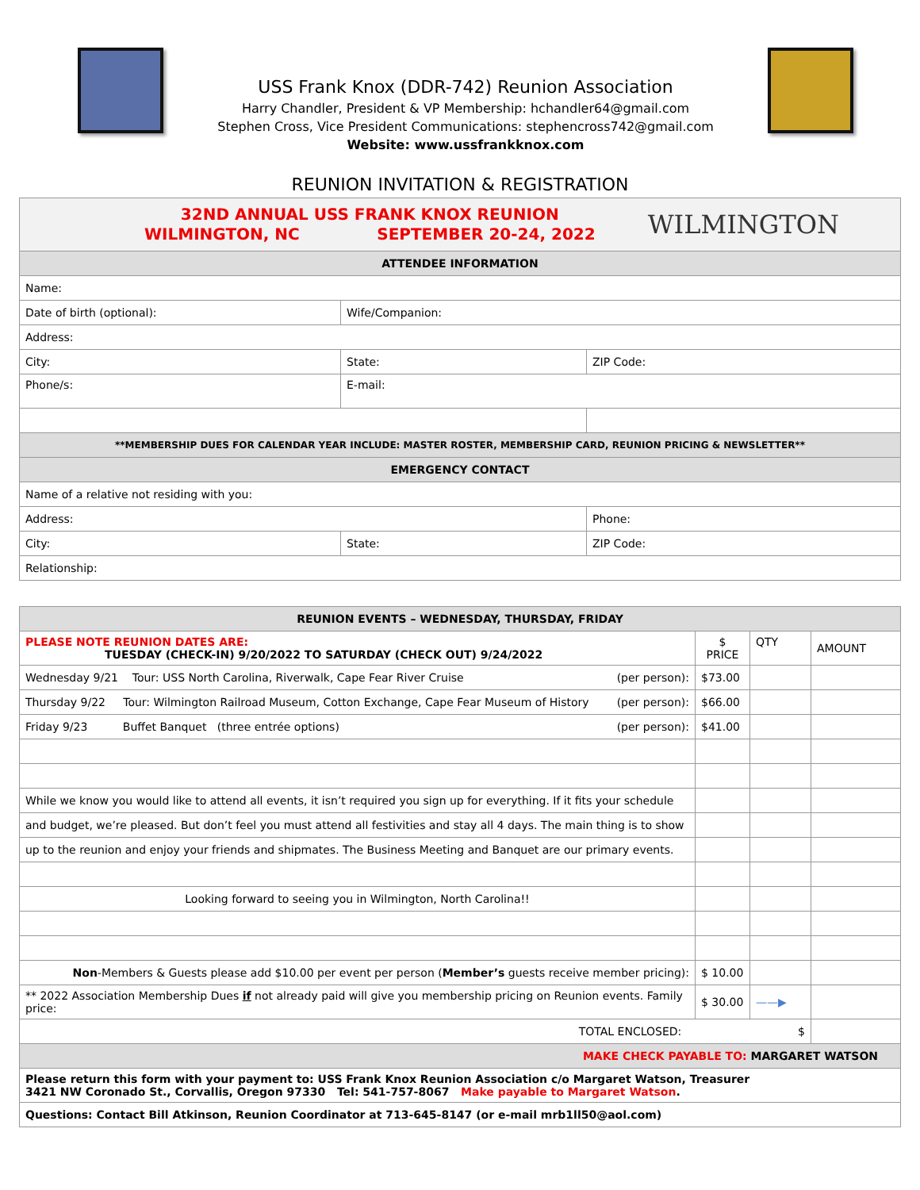USS Frank Knox (DDR-742) Reunion Association
Harry Chandler, President & VP Membership: hchandler64@gmail.com
Stephen Cross, Vice President Communications: stephencross742@gmail.com
Website: www.ussfrankknox.com
REUNION INVITATION & REGISTRATION
| 32ND ANNUAL USS FRANK KNOX REUNION WILMINGTON, NC SEPTEMBER 20-24, 2022 WILMINGTON | | |
| ATTENDEE INFORMATION | | |
| Name: | | |
| Date of birth (optional): | Wife/Companion: | |
| Address: | | |
| City: | State: | ZIP Code: |
| Phone/s: | E-mail: | |
| **MEMBERSHIP DUES FOR CALENDAR YEAR INCLUDE: MASTER ROSTER, MEMBERSHIP CARD, REUNION PRICING & NEWSLETTER** | | |
| EMERGENCY CONTACT | | |
| Name of a relative not residing with you: | | |
| Address: | | Phone: |
| City: | State: | ZIP Code: |
| Relationship: | | |
| REUNION EVENTS – WEDNESDAY, THURSDAY, FRIDAY | | | |
| PLEASE NOTE REUNION DATES ARE: TUESDAY (CHECK-IN) 9/20/2022 TO SATURDAY (CHECK OUT) 9/24/2022 | $ PRICE | QTY | AMOUNT |
| Wednesday 9/21 Tour: USS North Carolina, Riverwalk, Cape Fear River Cruise (per person): | $73.00 | | |
| Thursday 9/22 Tour: Wilmington Railroad Museum, Cotton Exchange, Cape Fear Museum of History (per person): | $66.00 | | |
| Friday 9/23 Buffet Banquet (three entrée options) (per person): | $41.00 | | |
| While we know you would like to attend all events, it isn’t required you sign up for everything. If it fits your schedule | | | |
| and budget, we’re pleased. But don’t feel you must attend all festivities and stay all 4 days. The main thing is to show | | | |
| up to the reunion and enjoy your friends and shipmates. The Business Meeting and Banquet are our primary events. | | | |
| Looking forward to seeing you in Wilmington, North Carolina!! | | | |
| Non -Members & Guests please add $10.00 per event per person ( Member’s guests receive member pricing): | $ 10.00 | | |
| ** 2022 Association Membership Dues if not already paid will give you membership pricing on Reunion events. Family price: | $ 30.00 | ——▶ | |
| TOTAL ENCLOSED: $ | | | |
| MAKE CHECK PAYABLE TO: MARGARET WATSON | | | |
| Please return this form with your payment to: USS Frank Knox Reunion Association c/o Margaret Watson, Treasurer 3421 NW Coronado St., Corvallis, Oregon 97330 Tel: 541-757-8067 Make payable to Margaret Watson . | | | |
| Questions: Contact Bill Atkinson, Reunion Coordinator at 713-645-8147 (or e-mail mrb1ll50@aol.com) | | | |